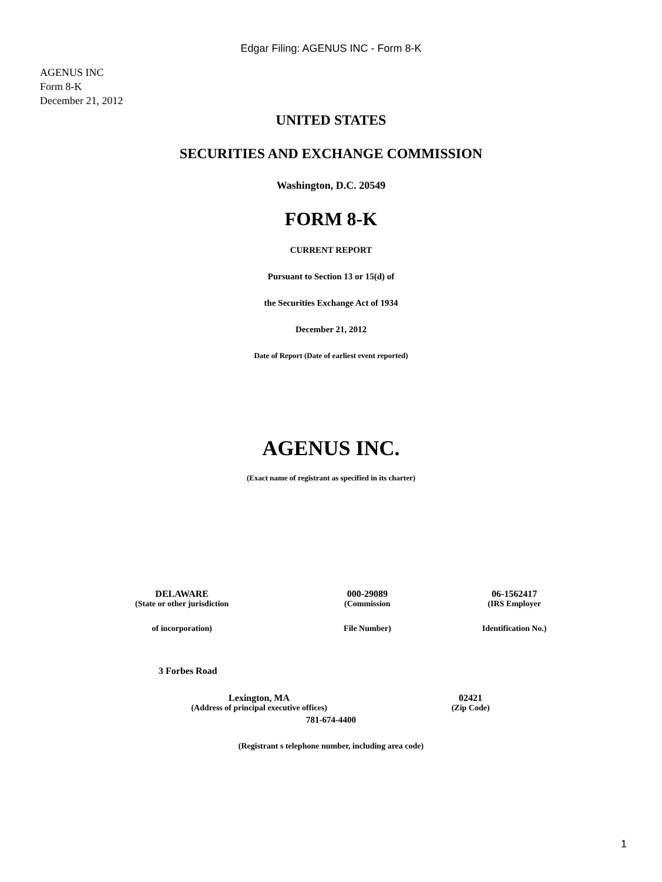Edgar Filing: AGENUS INC - Form 8-K
AGENUS INC
Form 8-K
December 21, 2012
UNITED STATES
SECURITIES AND EXCHANGE COMMISSION
Washington, D.C. 20549
FORM 8-K
CURRENT REPORT
Pursuant to Section 13 or 15(d) of
the Securities Exchange Act of 1934
December 21, 2012
Date of Report (Date of earliest event reported)
AGENUS INC.
(Exact name of registrant as specified in its charter)
| DELAWARE | 000-29089 | 06-1562417 |
| (State or other jurisdiction | (Commission | (IRS Employer |
| of incorporation) | File Number) | Identification No.) |
| 3 Forbes Road | |
| Lexington, MA | 02421 |
| (Address of principal executive offices) | (Zip Code) |
781-674-4400
(Registrant s telephone number, including area code)
1